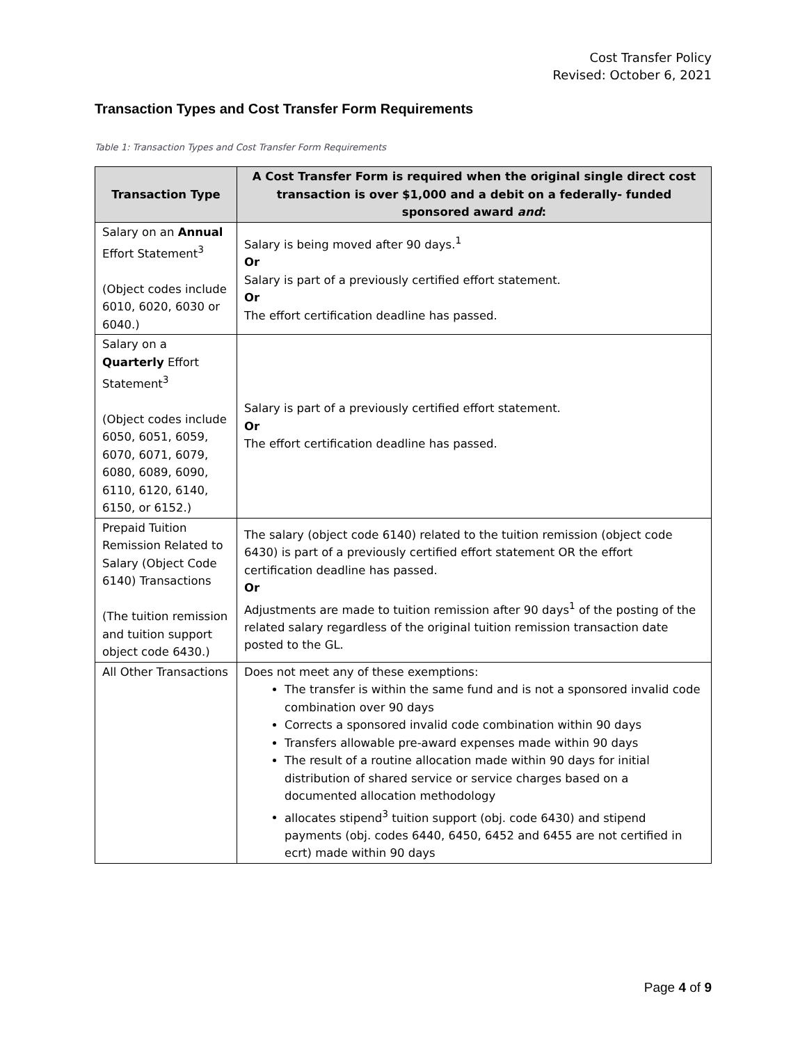Cost Transfer Policy
Revised: October 6, 2021
Transaction Types and Cost Transfer Form Requirements
Table 1: Transaction Types and Cost Transfer Form Requirements
| Transaction Type | A Cost Transfer Form is required when the original single direct cost transaction is over $1,000 and a debit on a federally- funded sponsored award and : |
| --- | --- |
| Salary on an Annual Effort Statement<sup>3</sup> (Object codes include 6010, 6020, 6030 or 6040.) | Salary is being moved after 90 days.<sup>1</sup> Or Salary is part of a previously certified effort statement. Or The effort certification deadline has passed. |
| Salary on a Quarterly Effort Statement<sup>3</sup> (Object codes include 6050, 6051, 6059, 6070, 6071, 6079, 6080, 6089, 6090, 6110, 6120, 6140, 6150, or 6152.) | Salary is part of a previously certified effort statement. Or The effort certification deadline has passed. |
| Prepaid Tuition Remission Related to Salary (Object Code 6140) Transactions (The tuition remission and tuition support object code 6430.) | The salary (object code 6140) related to the tuition remission (object code 6430) is part of a previously certified effort statement OR the effort certification deadline has passed. Or Adjustments are made to tuition remission after 90 days<sup>1</sup> of the posting of the related salary regardless of the original tuition remission transaction date posted to the GL. |
| All Other Transactions | Does not meet any of these exemptions: The transfer is within the same fund and is not a sponsored invalid code combination over 90 days Corrects a sponsored invalid code combination within 90 days Transfers allowable pre-award expenses made within 90 days The result of a routine allocation made within 90 days for initial distribution of shared service or service charges based on a documented allocation methodology allocates stipend<sup>3</sup> tuition support (obj. code 6430) and stipend payments (obj. codes 6440, 6450, 6452 and 6455 are not certified in ecrt) made within 90 days |
Page 4 of 9